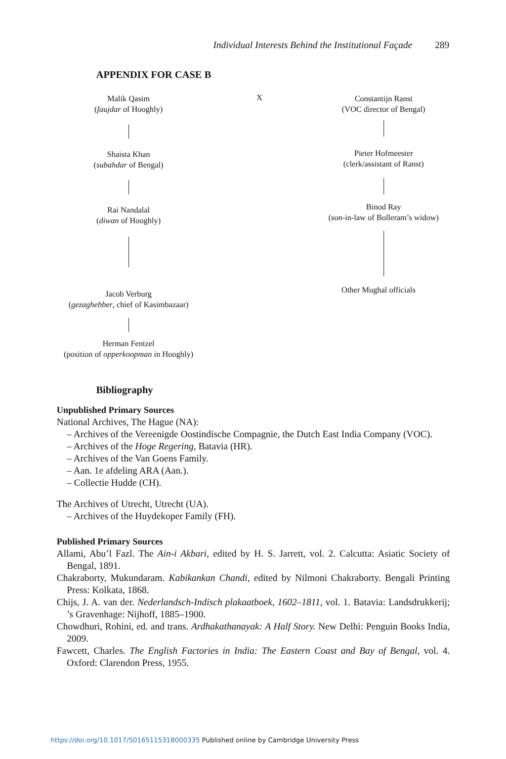Individual Interests Behind the Institutional Façade 289
APPENDIX FOR CASE B
Malik Qasim
(faujdar of Hooghly)
Shaista Khan
(subahdar of Bengal)
Rai Nandalal
(diwan of Hooghly)
Jacob Verburg
(gezaghebber, chief of Kasimbazaar)
Herman Fentzel
(position of opperkoopman in Hooghly)
X
Constantijn Ranst
(VOC director of Bengal)
Pieter Hofmeester
(clerk/assistant of Ranst)
Binod Ray
(son-in-law of Bolleram’s widow)
Other Mughal officials
Bibliography
Unpublished Primary Sources
National Archives, The Hague (NA):
– Archives of the Vereenigde Oostindische Compagnie, the Dutch East India Company (VOC).
– Archives of the Hoge Regering, Batavia (HR).
– Archives of the Van Goens Family.
– Aan. 1e afdeling ARA (Aan.).
– Collectie Hudde (CH).
The Archives of Utrecht, Utrecht (UA).
– Archives of the Huydekoper Family (FH).
Published Primary Sources
Allami, Abu’l Fazl. The Ain-i Akbari, edited by H. S. Jarrett, vol. 2. Calcutta: Asiatic Society of Bengal, 1891.
Chakraborty, Mukundaram. Kabikankan Chandi, edited by Nilmoni Chakraborty. Bengali Printing Press: Kolkata, 1868.
Chijs, J. A. van der. Nederlandsch-Indisch plakaatboek, 1602–1811, vol. 1. Batavia: Landsdrukkerij; ’s Gravenhage: Nijhoff, 1885–1900.
Chowdhuri, Rohini, ed. and trans. Ardhakathanayak: A Half Story. New Delhi: Penguin Books India, 2009.
Fawcett, Charles. The English Factories in India: The Eastern Coast and Bay of Bengal, vol. 4. Oxford: Clarendon Press, 1955.
https://doi.org/10.1017/S0165115318000335 Published online by Cambridge University Press